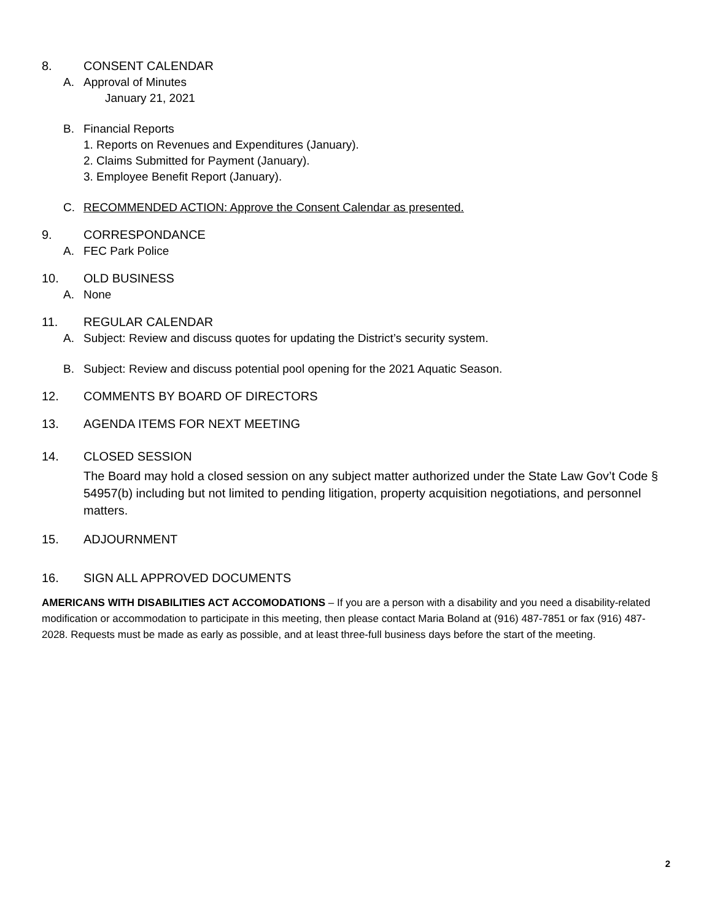8. CONSENT CALENDAR
A. Approval of Minutes
January 21, 2021
B. Financial Reports
1. Reports on Revenues and Expenditures (January).
2. Claims Submitted for Payment (January).
3. Employee Benefit Report (January).
C. RECOMMENDED ACTION: Approve the Consent Calendar as presented.
9. CORRESPONDANCE
A. FEC Park Police
10. OLD BUSINESS
A. None
11. REGULAR CALENDAR
A. Subject: Review and discuss quotes for updating the District’s security system.
B. Subject: Review and discuss potential pool opening for the 2021 Aquatic Season.
12. COMMENTS BY BOARD OF DIRECTORS
13. AGENDA ITEMS FOR NEXT MEETING
14. CLOSED SESSION
The Board may hold a closed session on any subject matter authorized under the State Law Gov’t Code § 54957(b) including but not limited to pending litigation, property acquisition negotiations, and personnel matters.
15. ADJOURNMENT
16. SIGN ALL APPROVED DOCUMENTS
AMERICANS WITH DISABILITIES ACT ACCOMODATIONS – If you are a person with a disability and you need a disability-related modification or accommodation to participate in this meeting, then please contact Maria Boland at (916) 487-7851 or fax (916) 487-2028. Requests must be made as early as possible, and at least three-full business days before the start of the meeting.
2